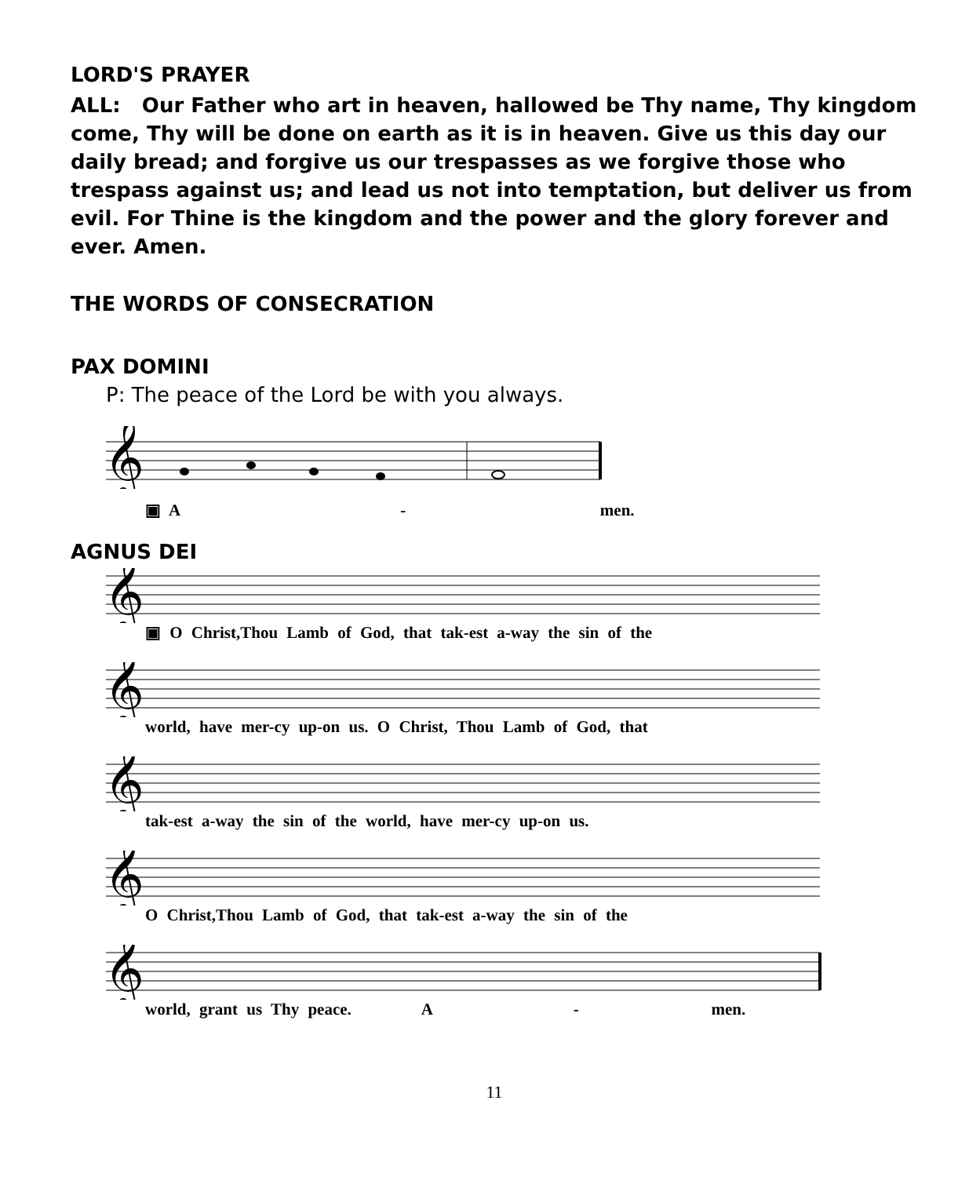LORD'S PRAYER
ALL: Our Father who art in heaven, hallowed be Thy name, Thy kingdom come, Thy will be done on earth as it is in heaven. Give us this day our daily bread; and forgive us our trespasses as we forgive those who trespass against us; and lead us not into temptation, but deliver us from evil. For Thine is the kingdom and the power and the glory forever and ever. Amen.
THE WORDS OF CONSECRATION
PAX DOMINI
P: The peace of the Lord be with you always.
𝄞
▣ A - men.
AGNUS DEI
𝄞
▣ O Christ,Thou Lamb of God, that tak-est a-way the sin of the
𝄞
world, have mer-cy up-on us. O Christ, Thou Lamb of God, that
𝄞
tak-est a-way the sin of the world, have mer-cy up-on us.
𝄞
O Christ,Thou Lamb of God, that tak-est a-way the sin of the
𝄞
world, grant us Thy peace. A - men.
11